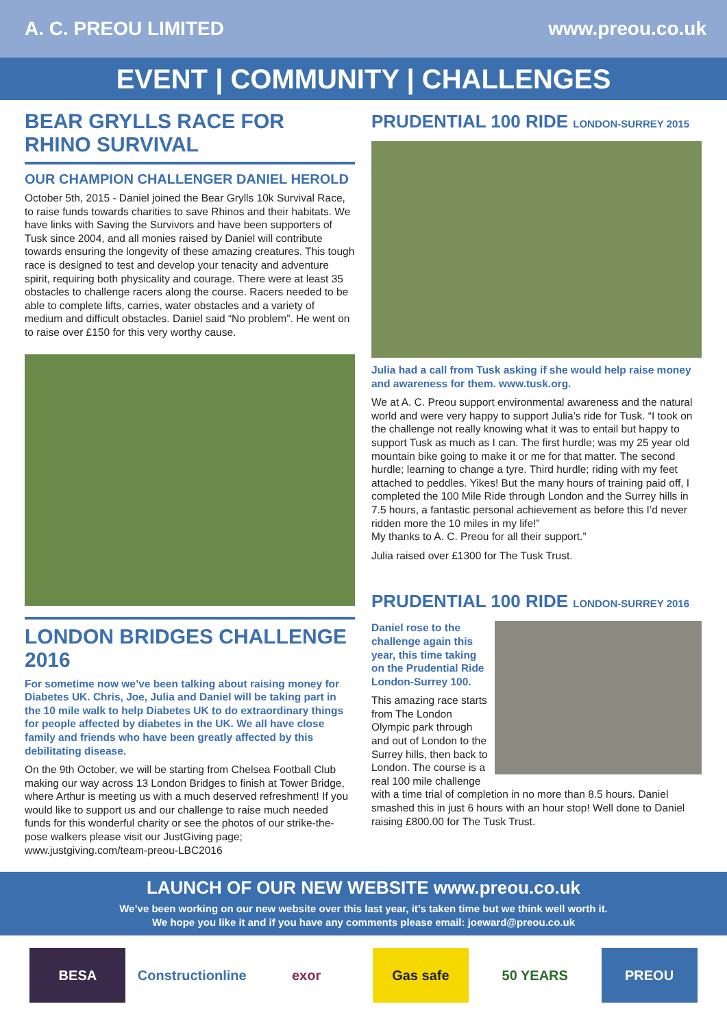A. C. PREOU LIMITED www.preou.co.uk
EVENT | COMMUNITY | CHALLENGES
BEAR GRYLLS RACE FOR RHINO SURVIVAL
OUR CHAMPION CHALLENGER DANIEL HEROLD
October 5th, 2015 - Daniel joined the Bear Grylls 10k Survival Race, to raise funds towards charities to save Rhinos and their habitats. We have links with Saving the Survivors and have been supporters of Tusk since 2004, and all monies raised by Daniel will contribute towards ensuring the longevity of these amazing creatures. This tough race is designed to test and develop your tenacity and adventure spirit, requiring both physicality and courage. There were at least 35 obstacles to challenge racers along the course. Racers needed to be able to complete lifts, carries, water obstacles and a variety of medium and difficult obstacles. Daniel said “No problem”. He went on to raise over £150 for this very worthy cause.
LONDON BRIDGES CHALLENGE 2016
For sometime now we’ve been talking about raising money for Diabetes UK. Chris, Joe, Julia and Daniel will be taking part in the 10 mile walk to help Diabetes UK to do extraordinary things for people affected by diabetes in the UK. We all have close family and friends who have been greatly affected by this debilitating disease.
On the 9th October, we will be starting from Chelsea Football Club making our way across 13 London Bridges to finish at Tower Bridge, where Arthur is meeting us with a much deserved refreshment! If you would like to support us and our challenge to raise much needed funds for this wonderful charity or see the photos of our strike-the-pose walkers please visit our JustGiving page; www.justgiving.com/team-preou-LBC2016
PRUDENTIAL 100 RIDE LONDON-SURREY 2015
Julia had a call from Tusk asking if she would help raise money and awareness for them. www.tusk.org.
We at A. C. Preou support environmental awareness and the natural world and were very happy to support Julia’s ride for Tusk. “I took on the challenge not really knowing what it was to entail but happy to support Tusk as much as I can. The first hurdle; was my 25 year old mountain bike going to make it or me for that matter. The second hurdle; learning to change a tyre. Third hurdle; riding with my feet attached to peddles. Yikes! But the many hours of training paid off, I completed the 100 Mile Ride through London and the Surrey hills in 7.5 hours, a fantastic personal achievement as before this I’d never ridden more the 10 miles in my life!”
My thanks to A. C. Preou for all their support.”
Julia raised over £1300 for The Tusk Trust.
PRUDENTIAL 100 RIDE LONDON-SURREY 2016
Daniel rose to the challenge again this year, this time taking on the Prudential Ride London-Surrey 100.
This amazing race starts from The London Olympic park through and out of London to the Surrey hills, then back to London. The course is a real 100 mile challenge with a time trial of completion in no more than 8.5 hours. Daniel smashed this in just 6 hours with an hour stop! Well done to Daniel raising £800.00 for The Tusk Trust.
LAUNCH OF OUR NEW WEBSITE www.preou.co.uk
We’ve been working on our new website over this last year, it’s taken time but we think well worth it.
We hope you like it and if you have any comments please email: joeward@preou.co.uk
BESA
Constructionline
exor Gas safe 50 YEARS PREOU